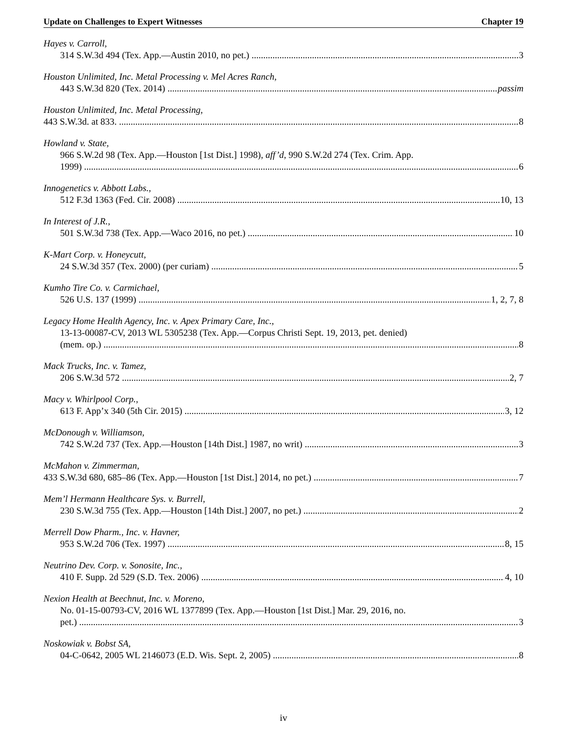Update on Challenges to Expert Witnesses Chapter 19
Hayes v. Carroll,
314 S.W.3d 494 (Tex. App.—Austin 2010, no pet.) 3
Houston Unlimited, Inc. Metal Processing v. Mel Acres Ranch,
443 S.W.3d 820 (Tex. 2014) passim
Houston Unlimited, Inc. Metal Processing,
443 S.W.3d. at 833. 8
Howland v. State,
966 S.W.2d 98 (Tex. App.—Houston [1st Dist.] 1998), aff’d, 990 S.W.2d 274 (Tex. Crim. App.
1999) 6
Innogenetics v. Abbott Labs.,
512 F.3d 1363 (Fed. Cir. 2008) 10, 13
In Interest of J.R.,
501 S.W.3d 738 (Tex. App.—Waco 2016, no pet.) 10
K-Mart Corp. v. Honeycutt,
24 S.W.3d 357 (Tex. 2000) (per curiam) 5
Kumho Tire Co. v. Carmichael,
526 U.S. 137 (1999) 1, 2, 7, 8
Legacy Home Health Agency, Inc. v. Apex Primary Care, Inc.,
13-13-00087-CV, 2013 WL 5305238 (Tex. App.—Corpus Christi Sept. 19, 2013, pet. denied)
(mem. op.) 8
Mack Trucks, Inc. v. Tamez,
206 S.W.3d 572 2, 7
Macy v. Whirlpool Corp.,
613 F. App’x 340 (5th Cir. 2015) 3, 12
McDonough v. Williamson,
742 S.W.2d 737 (Tex. App.—Houston [14th Dist.] 1987, no writ) 3
McMahon v. Zimmerman,
433 S.W.3d 680, 685–86 (Tex. App.—Houston [1st Dist.] 2014, no pet.) 7
Mem’l Hermann Healthcare Sys. v. Burrell,
230 S.W.3d 755 (Tex. App.—Houston [14th Dist.] 2007, no pet.) 2
Merrell Dow Pharm., Inc. v. Havner,
953 S.W.2d 706 (Tex. 1997) 8, 15
Neutrino Dev. Corp. v. Sonosite, Inc.,
410 F. Supp. 2d 529 (S.D. Tex. 2006) 4, 10
Nexion Health at Beechnut, Inc. v. Moreno,
No. 01-15-00793-CV, 2016 WL 1377899 (Tex. App.—Houston [1st Dist.] Mar. 29, 2016, no.
pet.) 3
Noskowiak v. Bobst SA,
04-C-0642, 2005 WL 2146073 (E.D. Wis. Sept. 2, 2005) 8
iv